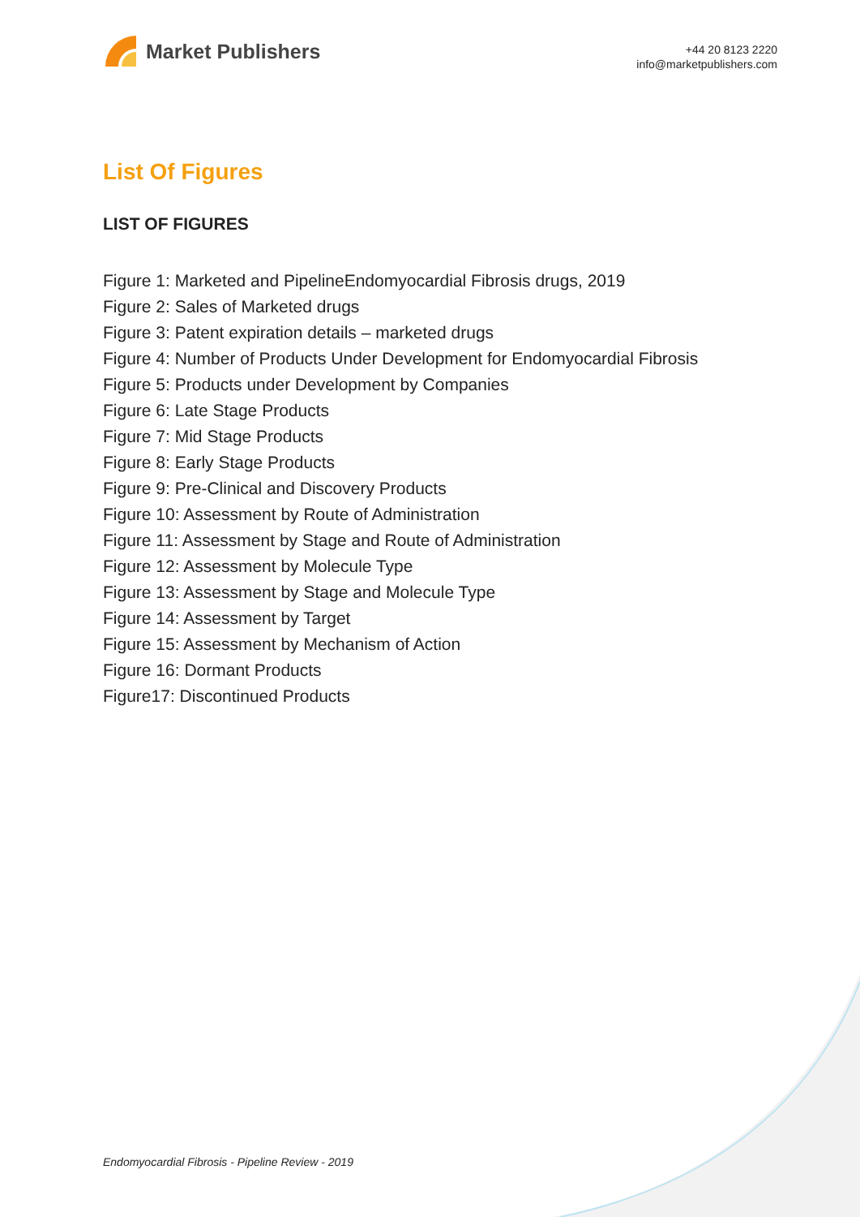Market Publishers
+44 20 8123 2220
info@marketpublishers.com
List Of Figures
LIST OF FIGURES
Figure 1: Marketed and PipelineEndomyocardial Fibrosis drugs, 2019
Figure 2: Sales of Marketed drugs
Figure 3: Patent expiration details – marketed drugs
Figure 4: Number of Products Under Development for Endomyocardial Fibrosis
Figure 5: Products under Development by Companies
Figure 6: Late Stage Products
Figure 7: Mid Stage Products
Figure 8: Early Stage Products
Figure 9: Pre-Clinical and Discovery Products
Figure 10: Assessment by Route of Administration
Figure 11: Assessment by Stage and Route of Administration
Figure 12: Assessment by Molecule Type
Figure 13: Assessment by Stage and Molecule Type
Figure 14: Assessment by Target
Figure 15: Assessment by Mechanism of Action
Figure 16: Dormant Products
Figure17: Discontinued Products
Endomyocardial Fibrosis - Pipeline Review - 2019